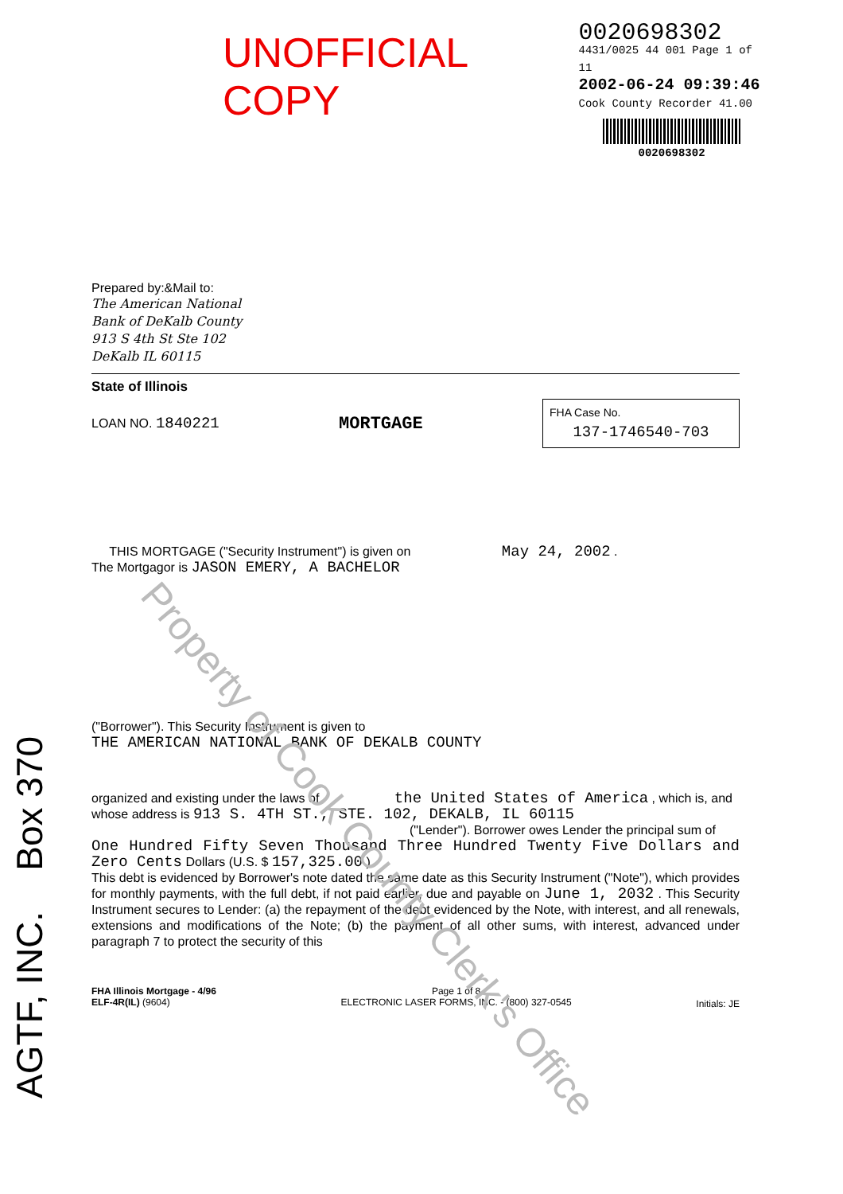UNOFFICIAL COPY
0020698302
4431/0025 44 001 Page 1 of 11
2002-06-24 09:39:46
Cook County Recorder 41.00
0020698302
AGTF, INC. Box 370
Property of Cook County Clerk's Office
Prepared by:&Mail to:
The American National
Bank of DeKalb County
913 S 4th St Ste 102
DeKalb IL 60115
State of Illinois
LOAN NO. 1840221
MORTGAGE
FHA Case No.
137-1746540-703
THIS MORTGAGE ("Security Instrument") is given on May 24, 2002 .
The Mortgagor is JASON EMERY, A BACHELOR
("Borrower"). This Security Instrument is given to
THE AMERICAN NATIONAL BANK OF DEKALB COUNTY
organized and existing under the laws of the United States of America , which is, and
whose address is 913 S. 4TH ST., STE. 102, DEKALB, IL 60115
("Lender"). Borrower owes Lender the principal sum of
One Hundred Fifty Seven Thousand Three Hundred Twenty Five Dollars and Zero Cents Dollars (U.S. $ 157,325.00 ).
This debt is evidenced by Borrower's note dated the same date as this Security Instrument ("Note"), which provides for monthly payments, with the full debt, if not paid earlier, due and payable on June 1, 2032 . This Security Instrument secures to Lender: (a) the repayment of the debt evidenced by the Note, with interest, and all renewals, extensions and modifications of the Note; (b) the payment of all other sums, with interest, advanced under paragraph 7 to protect the security of this
FHA Illinois Mortgage - 4/96
ELF-4R(IL) (9604)
Page 1 of 8
ELECTRONIC LASER FORMS, INC. - (800) 327-0545
Initials: JE